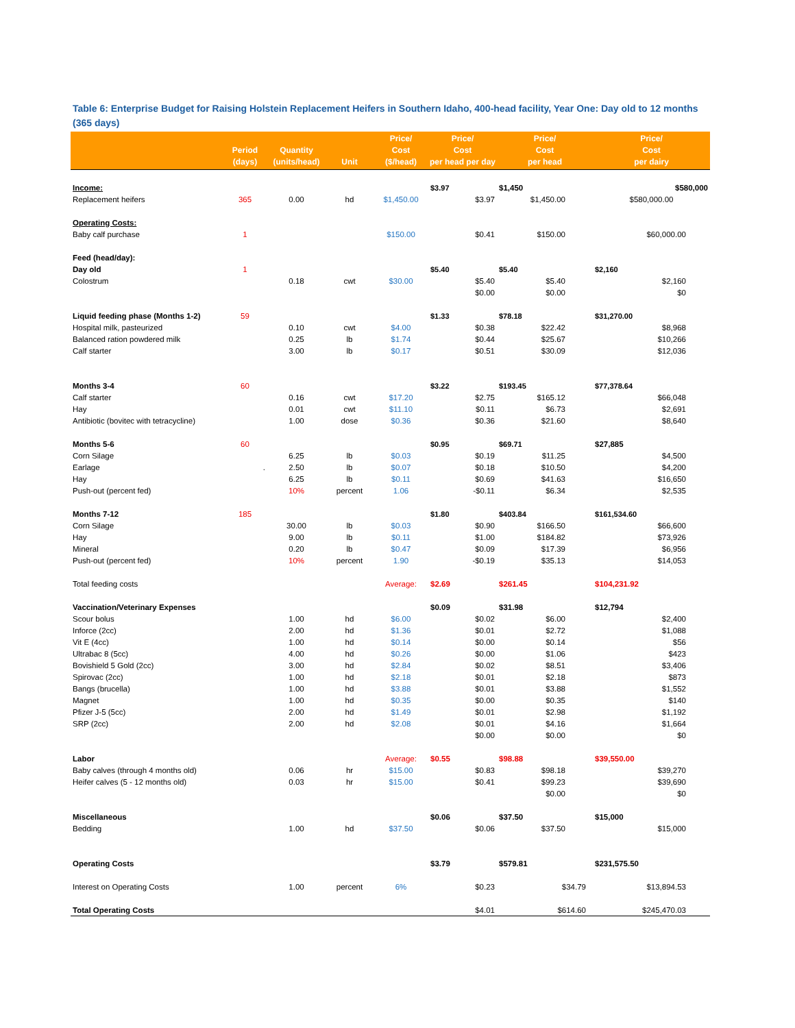Table 6: Enterprise Budget for Raising Holstein Replacement Heifers in Southern Idaho, 400-head facility, Year One: Day old to 12 months (365 days)
| | Period (days) | Quantity (units/head) | Unit | Price/ Cost ($/head) | Price/ Cost per head per day | Price/ Cost per head | Price/ Cost per dairy |
| --- | --- | --- | --- | --- | --- | --- | --- |
| Income: | | | | | $3.97 | $1,450 | $580,000 |
| Replacement heifers | 365 | 0.00 | hd | $1,450.00 | $3.97 | $1,450.00 | $580,000.00 |
| Operating Costs: | | | | | | | |
| Baby calf purchase | 1 | | | $150.00 | $0.41 | $150.00 | $60,000.00 |
| Feed (head/day): | | | | | | | |
| Day old | 1 | | | | $5.40 | $5.40 | $2,160 |
| Colostrum | | 0.18 | cwt | $30.00 | $5.40 | $5.40 | $2,160 |
| | | | | | $0.00 | $0.00 | $0 |
| Liquid feeding phase (Months 1-2) | 59 | | | | $1.33 | $78.18 | $31,270.00 |
| Hospital milk, pasteurized | | 0.10 | cwt | $4.00 | $0.38 | $22.42 | $8,968 |
| Balanced ration powdered milk | | 0.25 | lb | $1.74 | $0.44 | $25.67 | $10,266 |
| Calf starter | | 3.00 | lb | $0.17 | $0.51 | $30.09 | $12,036 |
| Months 3-4 | 60 | | | | $3.22 | $193.45 | $77,378.64 |
| Calf starter | | 0.16 | cwt | $17.20 | $2.75 | $165.12 | $66,048 |
| Hay | | 0.01 | cwt | $11.10 | $0.11 | $6.73 | $2,691 |
| Antibiotic (bovitec with tetracycline) | | 1.00 | dose | $0.36 | $0.36 | $21.60 | $8,640 |
| Months 5-6 | 60 | | | | $0.95 | $69.71 | $27,885 |
| Corn Silage | | 6.25 | lb | $0.03 | $0.19 | $11.25 | $4,500 |
| Earlage | . | 2.50 | lb | $0.07 | $0.18 | $10.50 | $4,200 |
| Hay | | 6.25 | lb | $0.11 | $0.69 | $41.63 | $16,650 |
| Push-out (percent fed) | | 10% | percent | 1.06 | -$0.11 | $6.34 | $2,535 |
| Months 7-12 | 185 | | | | $1.80 | $403.84 | $161,534.60 |
| Corn Silage | | 30.00 | lb | $0.03 | $0.90 | $166.50 | $66,600 |
| Hay | | 9.00 | lb | $0.11 | $1.00 | $184.82 | $73,926 |
| Mineral | | 0.20 | lb | $0.47 | $0.09 | $17.39 | $6,956 |
| Push-out (percent fed) | | 10% | percent | 1.90 | -$0.19 | $35.13 | $14,053 |
| Total feeding costs | | | | Average: | $2.69 | $261.45 | $104,231.92 |
| Vaccination/Veterinary Expenses | | | | | $0.09 | $31.98 | $12,794 |
| Scour bolus | | 1.00 | hd | $6.00 | $0.02 | $6.00 | $2,400 |
| Inforce (2cc) | | 2.00 | hd | $1.36 | $0.01 | $2.72 | $1,088 |
| Vit E (4cc) | | 1.00 | hd | $0.14 | $0.00 | $0.14 | $56 |
| Ultrabac 8 (5cc) | | 4.00 | hd | $0.26 | $0.00 | $1.06 | $423 |
| Bovishield 5 Gold (2cc) | | 3.00 | hd | $2.84 | $0.02 | $8.51 | $3,406 |
| Spirovac (2cc) | | 1.00 | hd | $2.18 | $0.01 | $2.18 | $873 |
| Bangs (brucella) | | 1.00 | hd | $3.88 | $0.01 | $3.88 | $1,552 |
| Magnet | | 1.00 | hd | $0.35 | $0.00 | $0.35 | $140 |
| Pfizer J-5 (5cc) | | 2.00 | hd | $1.49 | $0.01 | $2.98 | $1,192 |
| SRP (2cc) | | 2.00 | hd | $2.08 | $0.01 | $4.16 | $1,664 |
| | | | | | $0.00 | $0.00 | $0 |
| Labor | | | | Average: | $0.55 | $98.88 | $39,550.00 |
| Baby calves (through 4 months old) | | 0.06 | hr | $15.00 | $0.83 | $98.18 | $39,270 |
| Heifer calves (5 - 12 months old) | | 0.03 | hr | $15.00 | $0.41 | $99.23 | $39,690 |
| | | | | | | $0.00 | $0 |
| Miscellaneous | | | | | $0.06 | $37.50 | $15,000 |
| Bedding | | 1.00 | hd | $37.50 | $0.06 | $37.50 | $15,000 |
| Operating Costs | | | | | $3.79 | $579.81 | $231,575.50 |
| Interest on Operating Costs | | 1.00 | percent | 6% | $0.23 | $34.79 | $13,894.53 |
| Total Operating Costs | | | | | $4.01 | $614.60 | $245,470.03 |